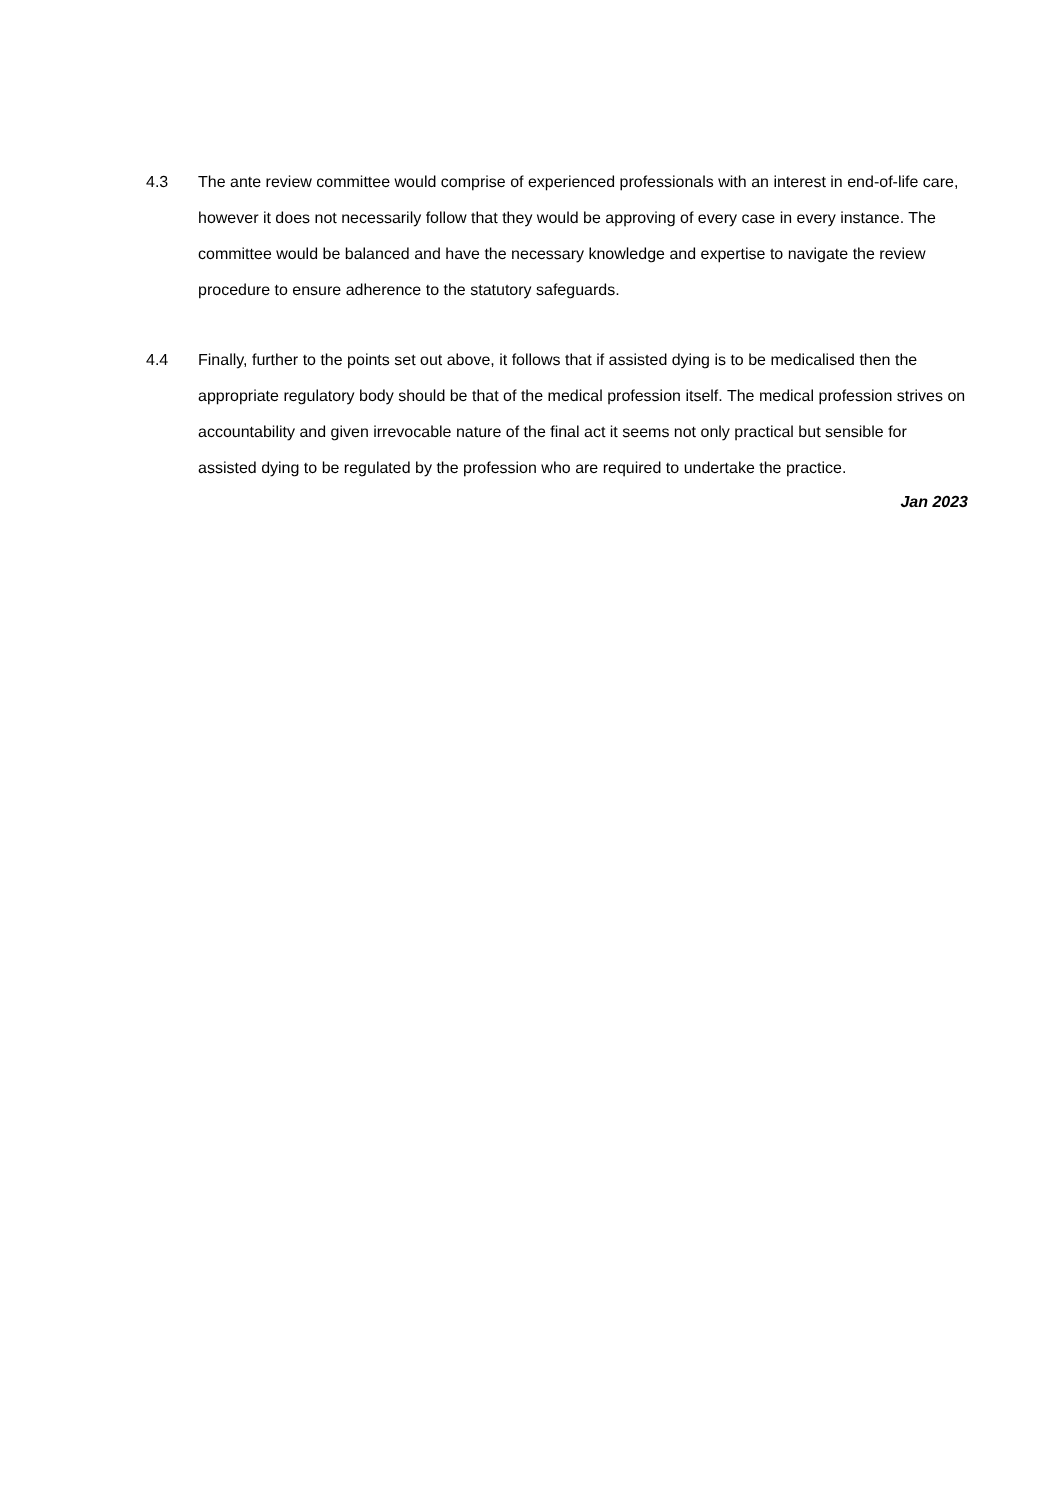4.3 The ante review committee would comprise of experienced professionals with an interest in end-of-life care, however it does not necessarily follow that they would be approving of every case in every instance. The committee would be balanced and have the necessary knowledge and expertise to navigate the review procedure to ensure adherence to the statutory safeguards.
4.4 Finally, further to the points set out above, it follows that if assisted dying is to be medicalised then the appropriate regulatory body should be that of the medical profession itself. The medical profession strives on accountability and given irrevocable nature of the final act it seems not only practical but sensible for assisted dying to be regulated by the profession who are required to undertake the practice.
Jan 2023